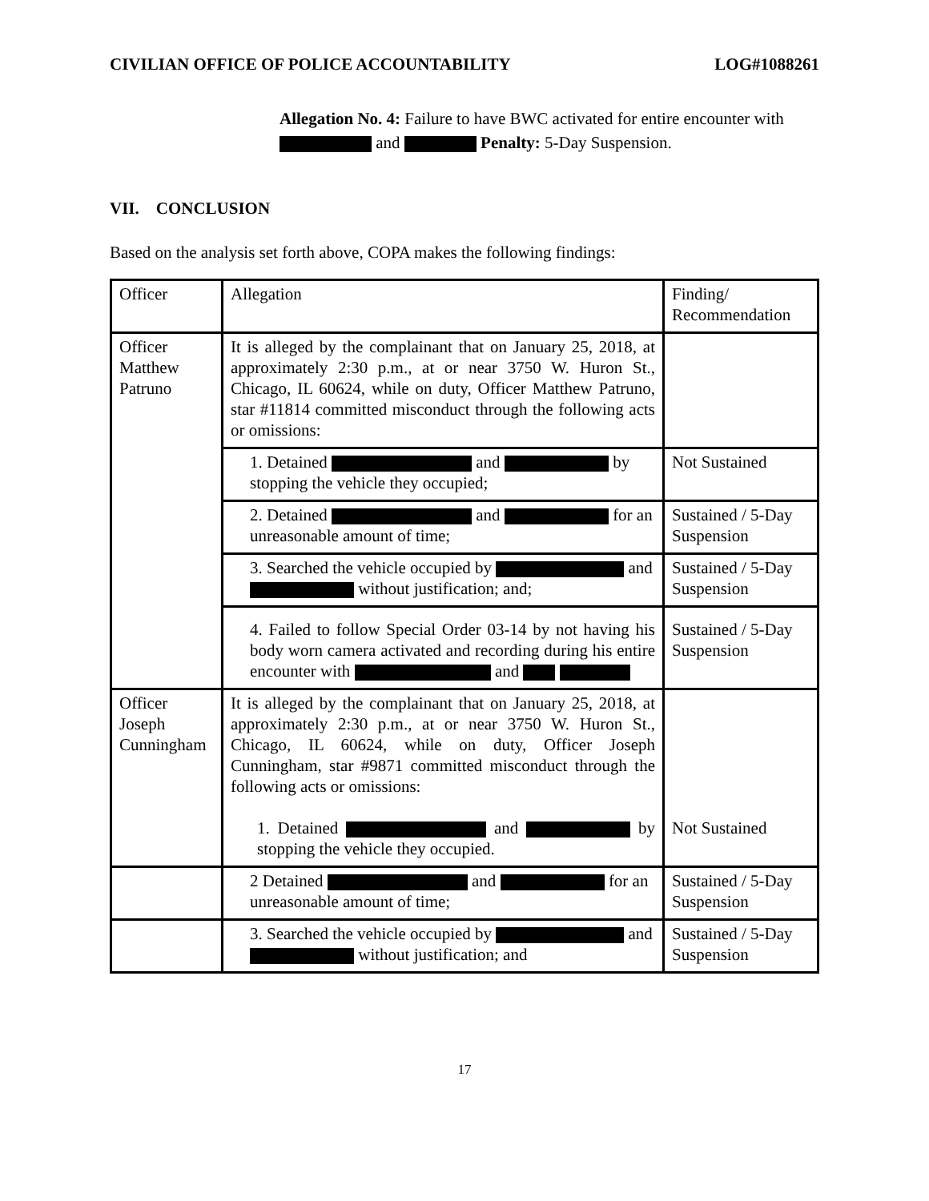CIVILIAN OFFICE OF POLICE ACCOUNTABILITY LOG#1088261
Allegation No. 4: Failure to have BWC activated for entire encounter with
and Penalty: 5-Day Suspension.
VII. CONCLUSION
Based on the analysis set forth above, COPA makes the following findings:
| Officer | Allegation | Finding/ Recommendation |
| Officer Matthew Patruno | It is alleged by the complainant that on January 25, 2018, at approximately 2:30 p.m., at or near 3750 W. Huron St., Chicago, IL 60624, while on duty, Officer Matthew Patruno, star #11814 committed misconduct through the following acts or omissions: | |
| | 1. Detained and by stopping the vehicle they occupied; | Not Sustained |
| | 2. Detained and for an unreasonable amount of time; | Sustained / 5-Day Suspension |
| | 3. Searched the vehicle occupied by and without justification; and; | Sustained / 5-Day Suspension |
| | 4. Failed to follow Special Order 03-14 by not having his body worn camera activated and recording during his entire encounter with and | Sustained / 5-Day Suspension |
| Officer Joseph Cunningham | It is alleged by the complainant that on January 25, 2018, at approximately 2:30 p.m., at or near 3750 W. Huron St., Chicago, IL 60624, while on duty, Officer Joseph Cunningham, star #9871 committed misconduct through the following acts or omissions: 1. Detained and by stopping the vehicle they occupied. | Not Sustained |
| | 2 Detained and for an unreasonable amount of time; | Sustained / 5-Day Suspension |
| | 3. Searched the vehicle occupied by and without justification; and | Sustained / 5-Day Suspension |
17